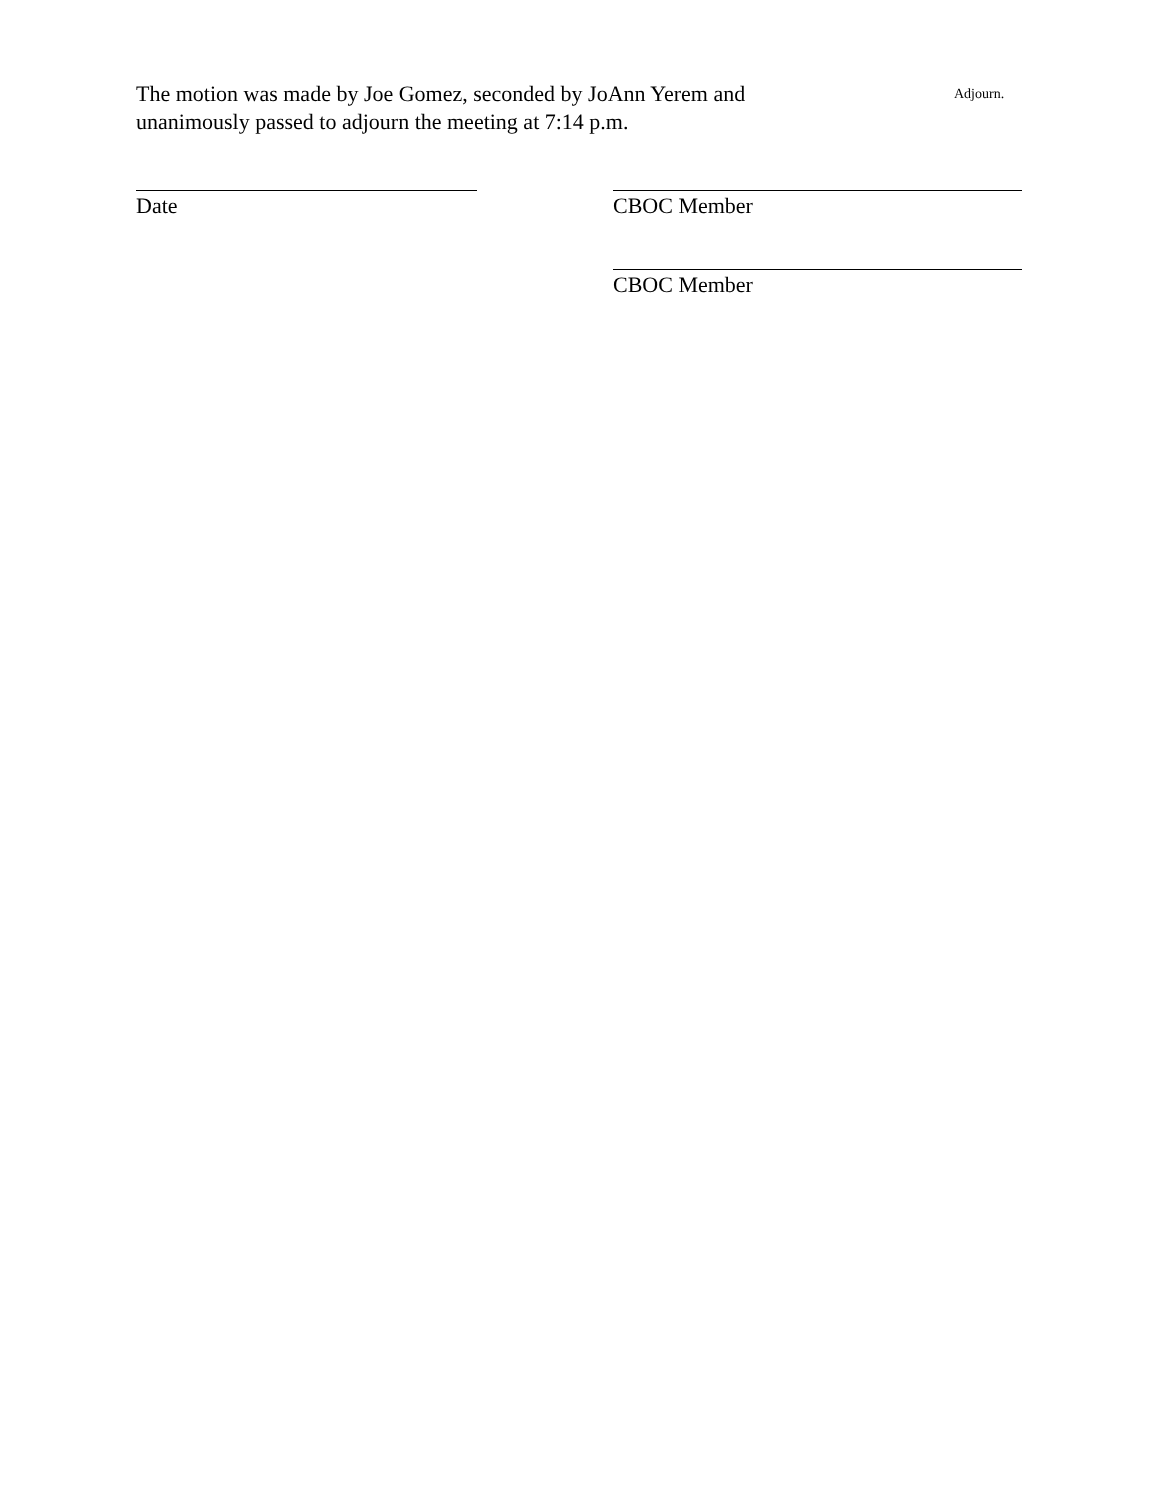The motion was made by Joe Gomez, seconded by JoAnn Yerem and unanimously passed to adjourn the meeting at 7:14 p.m.
Adjourn.
Date CBOC Member
CBOC Member